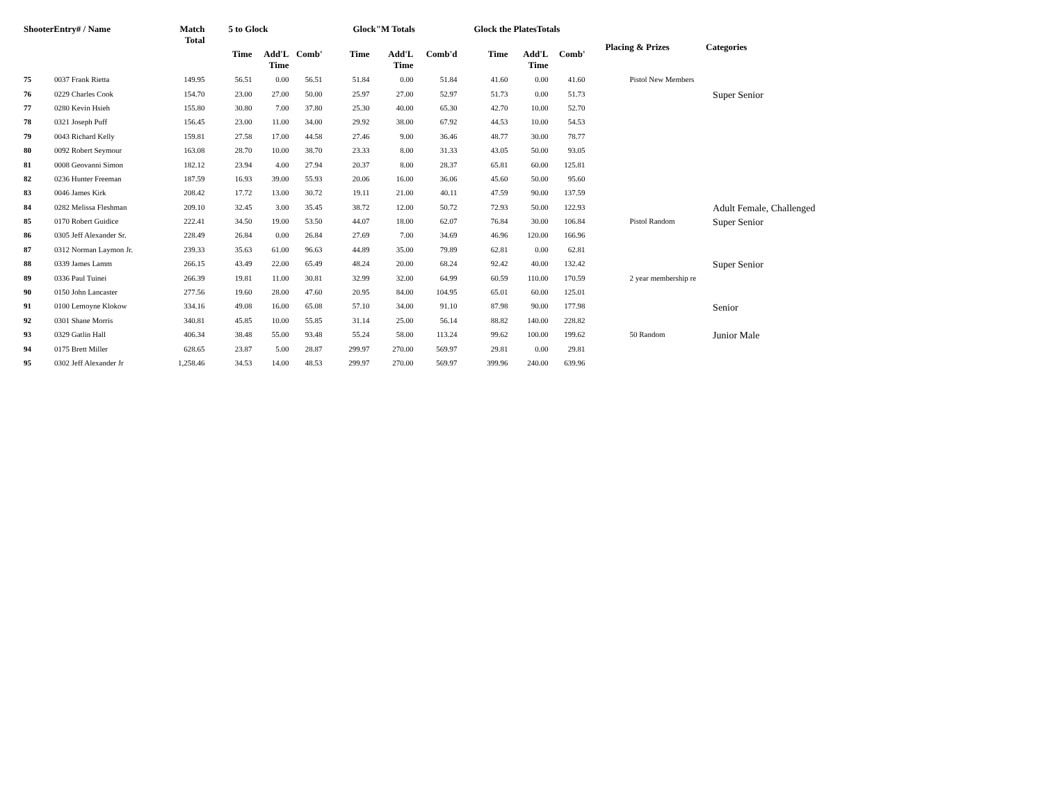| ShooterEntry# / Name | | Match Total | 5 to Glock | | | Glock"M Totals | | | Glock the PlatesTotals | | | Placing & Prizes | Categories |
| --- | --- | --- | --- | --- | --- | --- | --- | --- | --- | --- | --- | --- | --- |
| | | | Time | Add'L Time | Comb' | Time | Add'L Time | Comb'd | Time | Add'L Time | Comb' | | |
| 75 | 0037 Frank Rietta | 149.95 | 56.51 | 0.00 | 56.51 | 51.84 | 0.00 | 51.84 | 41.60 | 0.00 | 41.60 | Pistol New Members | |
| 76 | 0229 Charles Cook | 154.70 | 23.00 | 27.00 | 50.00 | 25.97 | 27.00 | 52.97 | 51.73 | 0.00 | 51.73 | | Super Senior |
| 77 | 0280 Kevin Hsieh | 155.80 | 30.80 | 7.00 | 37.80 | 25.30 | 40.00 | 65.30 | 42.70 | 10.00 | 52.70 | | |
| 78 | 0321 Joseph Puff | 156.45 | 23.00 | 11.00 | 34.00 | 29.92 | 38.00 | 67.92 | 44.53 | 10.00 | 54.53 | | |
| 79 | 0043 Richard Kelly | 159.81 | 27.58 | 17.00 | 44.58 | 27.46 | 9.00 | 36.46 | 48.77 | 30.00 | 78.77 | | |
| 80 | 0092 Robert Seymour | 163.08 | 28.70 | 10.00 | 38.70 | 23.33 | 8.00 | 31.33 | 43.05 | 50.00 | 93.05 | | |
| 81 | 0008 Geovanni Simon | 182.12 | 23.94 | 4.00 | 27.94 | 20.37 | 8.00 | 28.37 | 65.81 | 60.00 | 125.81 | | |
| 82 | 0236 Hunter Freeman | 187.59 | 16.93 | 39.00 | 55.93 | 20.06 | 16.00 | 36.06 | 45.60 | 50.00 | 95.60 | | |
| 83 | 0046 James Kirk | 208.42 | 17.72 | 13.00 | 30.72 | 19.11 | 21.00 | 40.11 | 47.59 | 90.00 | 137.59 | | |
| 84 | 0282 Melissa Fleshman | 209.10 | 32.45 | 3.00 | 35.45 | 38.72 | 12.00 | 50.72 | 72.93 | 50.00 | 122.93 | | Adult Female, Challenged |
| 85 | 0170 Robert Guidice | 222.41 | 34.50 | 19.00 | 53.50 | 44.07 | 18.00 | 62.07 | 76.84 | 30.00 | 106.84 | Pistol Random | Super Senior |
| 86 | 0305 Jeff Alexander Sr. | 228.49 | 26.84 | 0.00 | 26.84 | 27.69 | 7.00 | 34.69 | 46.96 | 120.00 | 166.96 | | |
| 87 | 0312 Norman Laymon Jr. | 239.33 | 35.63 | 61.00 | 96.63 | 44.89 | 35.00 | 79.89 | 62.81 | 0.00 | 62.81 | | |
| 88 | 0339 James Lamm | 266.15 | 43.49 | 22.00 | 65.49 | 48.24 | 20.00 | 68.24 | 92.42 | 40.00 | 132.42 | | Super Senior |
| 89 | 0336 Paul Tuinei | 266.39 | 19.81 | 11.00 | 30.81 | 32.99 | 32.00 | 64.99 | 60.59 | 110.00 | 170.59 | 2 year membership re | |
| 90 | 0150 John Lancaster | 277.56 | 19.60 | 28.00 | 47.60 | 20.95 | 84.00 | 104.95 | 65.01 | 60.00 | 125.01 | | |
| 91 | 0100 Lemoyne Klokow | 334.16 | 49.08 | 16.00 | 65.08 | 57.10 | 34.00 | 91.10 | 87.98 | 90.00 | 177.98 | | Senior |
| 92 | 0301 Shane Morris | 340.81 | 45.85 | 10.00 | 55.85 | 31.14 | 25.00 | 56.14 | 88.82 | 140.00 | 228.82 | | |
| 93 | 0329 Gatlin Hall | 406.34 | 38.48 | 55.00 | 93.48 | 55.24 | 58.00 | 113.24 | 99.62 | 100.00 | 199.62 | 50 Random | Junior Male |
| 94 | 0175 Brett Miller | 628.65 | 23.87 | 5.00 | 28.87 | 299.97 | 270.00 | 569.97 | 29.81 | 0.00 | 29.81 | | |
| 95 | 0302 Jeff Alexander Jr | 1,258.46 | 34.53 | 14.00 | 48.53 | 299.97 | 270.00 | 569.97 | 399.96 | 240.00 | 639.96 | | |